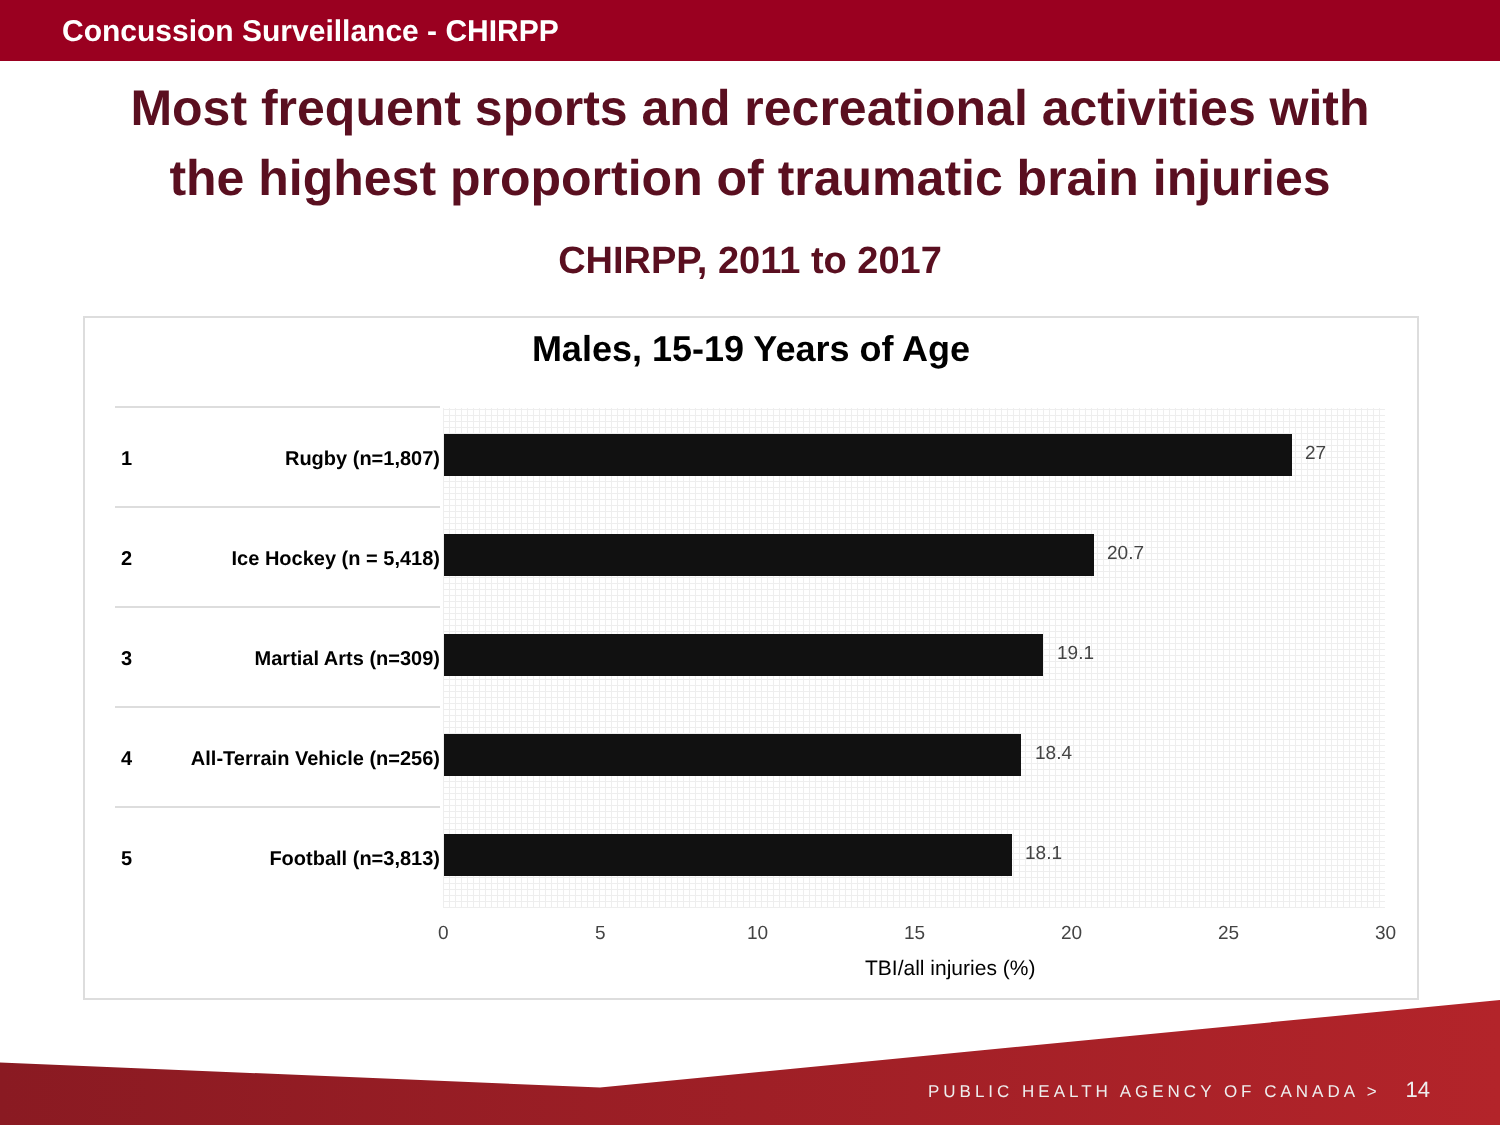Concussion Surveillance - CHIRPP
Most frequent sports and recreational activities with
the highest proportion of traumatic brain injuries
CHIRPP, 2011 to 2017
Males, 15-19 Years of Age
1 Rugby (n=1,807)
27
2 Ice Hockey (n = 5,418)
20.7
3 Martial Arts (n=309)
19.1
4 All-Terrain Vehicle (n=256)
18.4
5 Football (n=3,813)
18.1
0 5 10 15 20 25 30
TBI/all injuries (%)
PUBLIC HEALTH AGENCY OF CANADA > 14